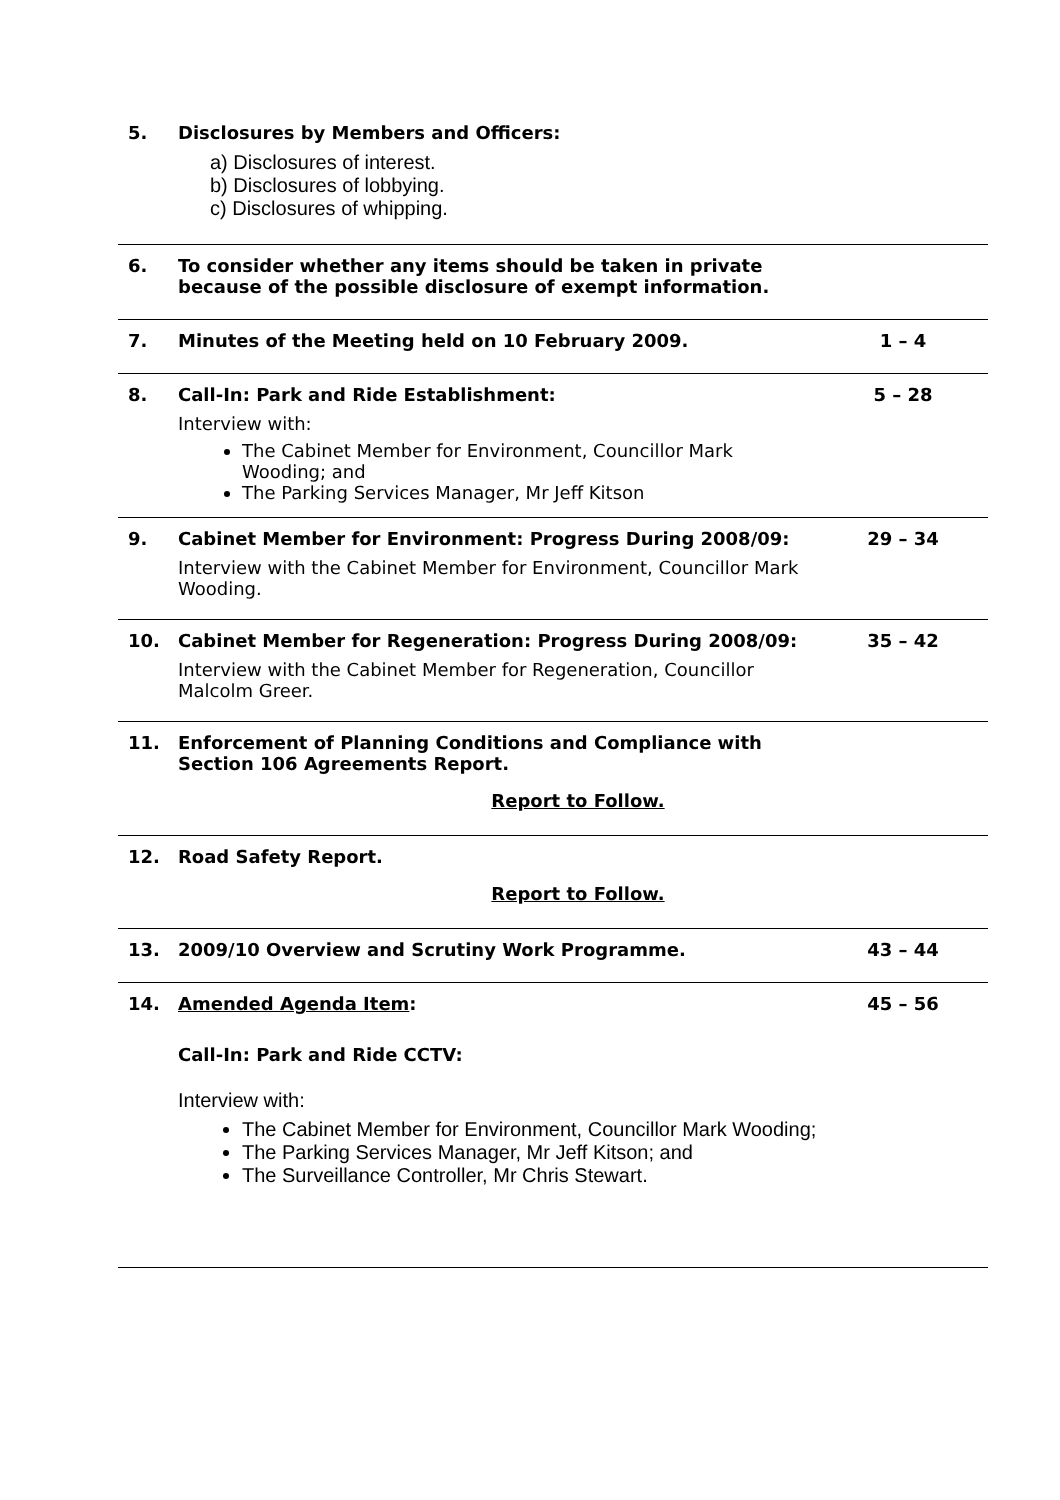5. Disclosures by Members and Officers:
a) Disclosures of interest.
b) Disclosures of lobbying.
c) Disclosures of whipping.
6. To consider whether any items should be taken in private because of the possible disclosure of exempt information.
7. Minutes of the Meeting held on 10 February 2009. 1 – 4
8. Call-In: Park and Ride Establishment:
Interview with:
The Cabinet Member for Environment, Councillor Mark Wooding; and
The Parking Services Manager, Mr Jeff Kitson
5 – 28
9. Cabinet Member for Environment: Progress During 2008/09:
Interview with the Cabinet Member for Environment, Councillor Mark Wooding.
29 – 34
10. Cabinet Member for Regeneration: Progress During 2008/09:
Interview with the Cabinet Member for Regeneration, Councillor Malcolm Greer.
35 – 42
11. Enforcement of Planning Conditions and Compliance with Section 106 Agreements Report.
Report to Follow.
12. Road Safety Report.
Report to Follow.
13. 2009/10 Overview and Scrutiny Work Programme. 43 – 44
14. Amended Agenda Item:
Call-In: Park and Ride CCTV:
Interview with:
The Cabinet Member for Environment, Councillor Mark Wooding;
The Parking Services Manager, Mr Jeff Kitson; and
The Surveillance Controller, Mr Chris Stewart.
45 – 56